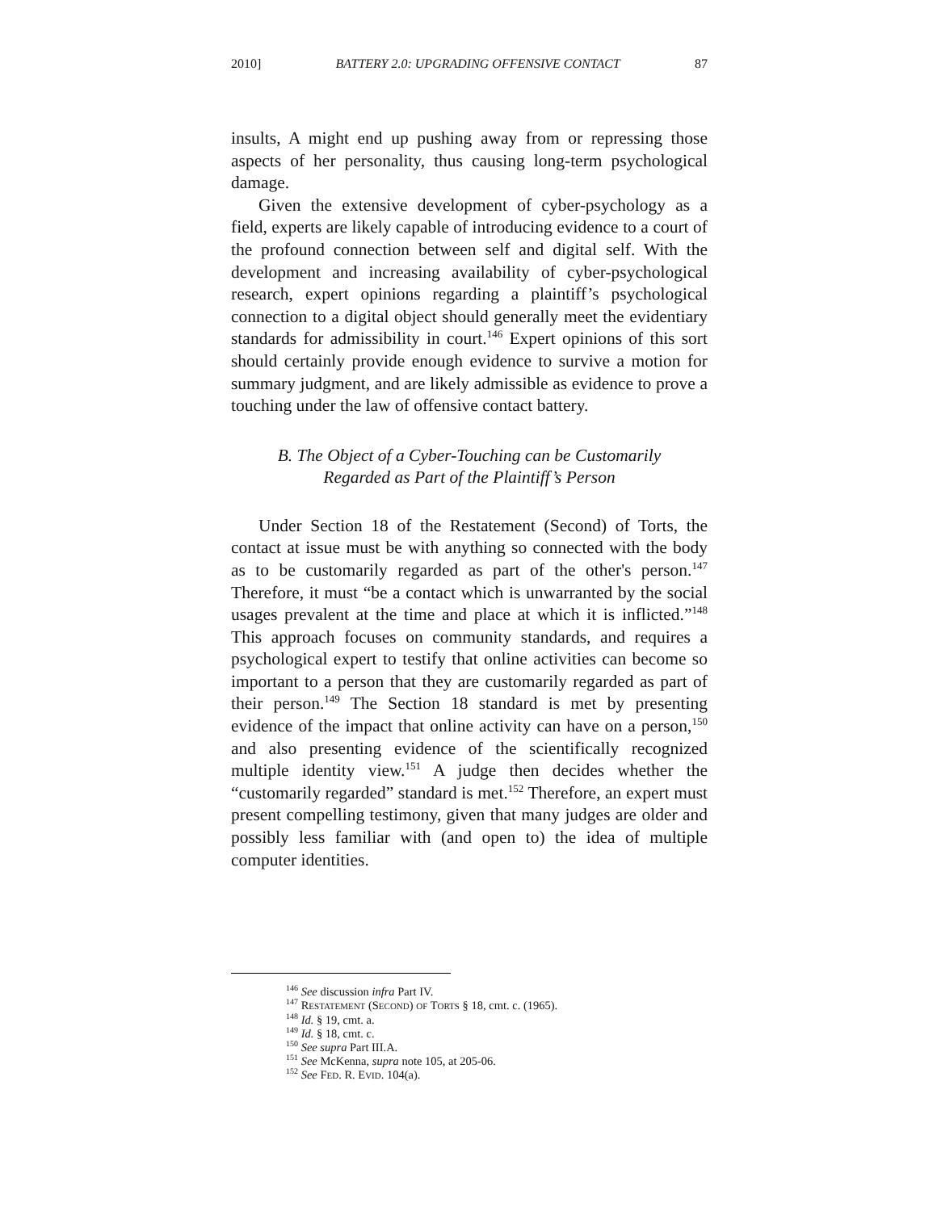2010] BATTERY 2.0: UPGRADING OFFENSIVE CONTACT 87
insults, A might end up pushing away from or repressing those aspects of her personality, thus causing long-term psychological damage.
Given the extensive development of cyber-psychology as a field, experts are likely capable of introducing evidence to a court of the profound connection between self and digital self. With the development and increasing availability of cyber-psychological research, expert opinions regarding a plaintiff’s psychological connection to a digital object should generally meet the evidentiary standards for admissibility in court.<sup>146</sup> Expert opinions of this sort should certainly provide enough evidence to survive a motion for summary judgment, and are likely admissible as evidence to prove a touching under the law of offensive contact battery.
B. The Object of a Cyber-Touching can be Customarily
Regarded as Part of the Plaintiff’s Person
Under Section 18 of the Restatement (Second) of Torts, the contact at issue must be with anything so connected with the body as to be customarily regarded as part of the other's person.<sup>147</sup> Therefore, it must “be a contact which is unwarranted by the social usages prevalent at the time and place at which it is inflicted.”<sup>148</sup> This approach focuses on community standards, and requires a psychological expert to testify that online activities can become so important to a person that they are customarily regarded as part of their person.<sup>149</sup> The Section 18 standard is met by presenting evidence of the impact that online activity can have on a person,<sup>150</sup> and also presenting evidence of the scientifically recognized multiple identity view.<sup>151</sup> A judge then decides whether the “customarily regarded” standard is met.<sup>152</sup> Therefore, an expert must present compelling testimony, given that many judges are older and possibly less familiar with (and open to) the idea of multiple computer identities.
<sup>146</sup> See discussion infra Part IV.
<sup>147</sup> RESTATEMENT (SECOND) OF TORTS § 18, cmt. c. (1965).
<sup>148</sup> Id. § 19, cmt. a.
<sup>149</sup> Id. § 18, cmt. c.
<sup>150</sup> See supra Part III.A.
<sup>151</sup> See McKenna, supra note 105, at 205-06.
<sup>152</sup> See FED. R. EVID. 104(a).